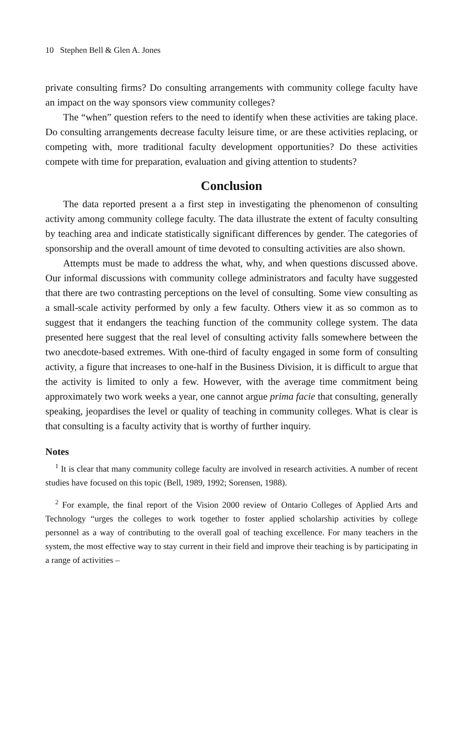10 Stephen Bell & Glen A. Jones
private consulting firms? Do consulting arrangements with community college faculty have an impact on the way sponsors view community colleges?
The “when” question refers to the need to identify when these activities are taking place. Do consulting arrangements decrease faculty leisure time, or are these activities replacing, or competing with, more traditional faculty development opportunities? Do these activities compete with time for preparation, evaluation and giving attention to students?
Conclusion
The data reported present a a first step in investigating the phenomenon of consulting activity among community college faculty. The data illustrate the extent of faculty consulting by teaching area and indicate statistically significant differences by gender. The categories of sponsorship and the overall amount of time devoted to consulting activities are also shown.
Attempts must be made to address the what, why, and when questions discussed above. Our informal discussions with community college administrators and faculty have suggested that there are two contrasting perceptions on the level of consulting. Some view consulting as a small-scale activity performed by only a few faculty. Others view it as so common as to suggest that it endangers the teaching function of the community college system. The data presented here suggest that the real level of consulting activity falls somewhere between the two anecdote-based extremes. With one-third of faculty engaged in some form of consulting activity, a figure that increases to one-half in the Business Division, it is difficult to argue that the activity is limited to only a few. However, with the average time commitment being approximately two work weeks a year, one cannot argue prima facie that consulting, generally speaking, jeopardises the level or quality of teaching in community colleges. What is clear is that consulting is a faculty activity that is worthy of further inquiry.
Notes
<sup>1</sup> It is clear that many community college faculty are involved in research activities. A number of recent studies have focused on this topic (Bell, 1989, 1992; Sorensen, 1988).
<sup>2</sup> For example, the final report of the Vision 2000 review of Ontario Colleges of Applied Arts and Technology “urges the colleges to work together to foster applied scholarship activities by college personnel as a way of contributing to the overall goal of teaching excellence. For many teachers in the system, the most effective way to stay current in their field and improve their teaching is by participating in a range of activities –